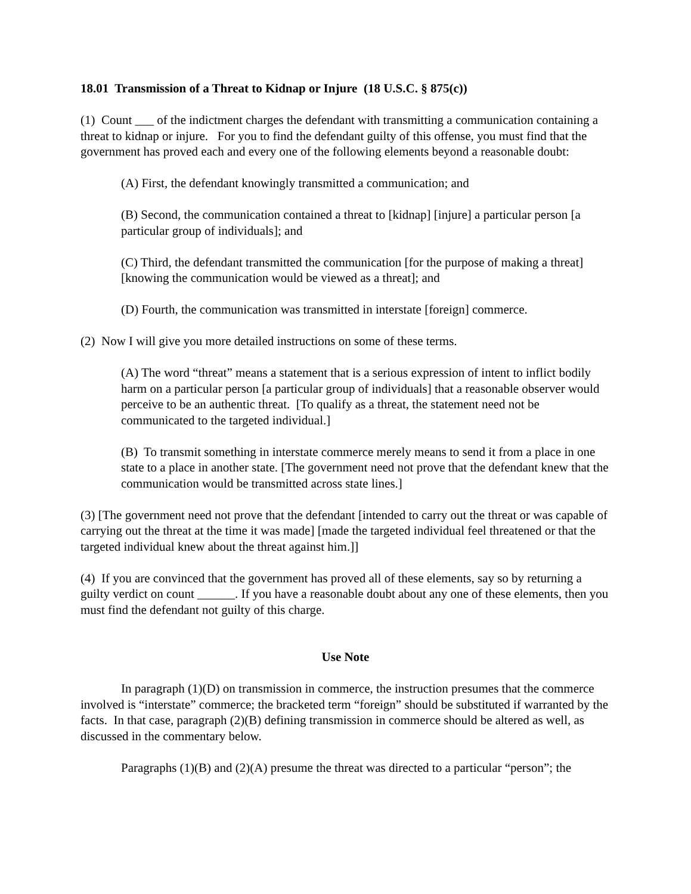18.01 Transmission of a Threat to Kidnap or Injure (18 U.S.C. § 875(c))
(1) Count ___ of the indictment charges the defendant with transmitting a communication containing a threat to kidnap or injure. For you to find the defendant guilty of this offense, you must find that the government has proved each and every one of the following elements beyond a reasonable doubt:
(A) First, the defendant knowingly transmitted a communication; and
(B) Second, the communication contained a threat to [kidnap] [injure] a particular person [a particular group of individuals]; and
(C) Third, the defendant transmitted the communication [for the purpose of making a threat] [knowing the communication would be viewed as a threat]; and
(D) Fourth, the communication was transmitted in interstate [foreign] commerce.
(2) Now I will give you more detailed instructions on some of these terms.
(A) The word “threat” means a statement that is a serious expression of intent to inflict bodily harm on a particular person [a particular group of individuals] that a reasonable observer would perceive to be an authentic threat. [To qualify as a threat, the statement need not be communicated to the targeted individual.]
(B) To transmit something in interstate commerce merely means to send it from a place in one state to a place in another state. [The government need not prove that the defendant knew that the communication would be transmitted across state lines.]
(3) [The government need not prove that the defendant [intended to carry out the threat or was capable of carrying out the threat at the time it was made] [made the targeted individual feel threatened or that the targeted individual knew about the threat against him.]]
(4) If you are convinced that the government has proved all of these elements, say so by returning a guilty verdict on count ______. If you have a reasonable doubt about any one of these elements, then you must find the defendant not guilty of this charge.
Use Note
In paragraph (1)(D) on transmission in commerce, the instruction presumes that the commerce involved is “interstate” commerce; the bracketed term “foreign” should be substituted if warranted by the facts. In that case, paragraph (2)(B) defining transmission in commerce should be altered as well, as discussed in the commentary below.
Paragraphs (1)(B) and (2)(A) presume the threat was directed to a particular “person”; the